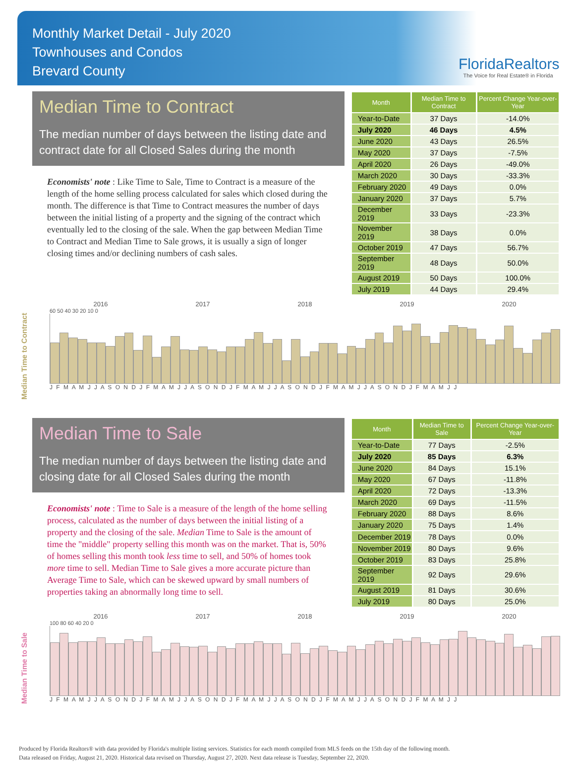Monthly Market Detail - July 2020
Townhouses and Condos
Brevard County
FloridaRealtors
The Voice for Real Estate® in Florida
Median Time to Contract
The median number of days between the listing date and contract date for all Closed Sales during the month
Economists' note : Like Time to Sale, Time to Contract is a measure of the length of the home selling process calculated for sales which closed during the month. The difference is that Time to Contract measures the number of days between the initial listing of a property and the signing of the contract which eventually led to the closing of the sale. When the gap between Median Time to Contract and Median Time to Sale grows, it is usually a sign of longer closing times and/or declining numbers of cash sales.
| Month | Median Time to Contract | Percent Change Year-over-Year |
| --- | --- | --- |
| Year-to-Date | 37 Days | -14.0% |
| July 2020 | 46 Days | 4.5% |
| June 2020 | 43 Days | 26.5% |
| May 2020 | 37 Days | -7.5% |
| April 2020 | 26 Days | -49.0% |
| March 2020 | 30 Days | -33.3% |
| February 2020 | 49 Days | 0.0% |
| January 2020 | 37 Days | 5.7% |
| December 2019 | 33 Days | -23.3% |
| November 2019 | 38 Days | 0.0% |
| October 2019 | 47 Days | 56.7% |
| September 2019 | 48 Days | 50.0% |
| August 2019 | 50 Days | 100.0% |
| July 2019 | 44 Days | 29.4% |
Median Time to Contract
2016 2017 2018 2019 2020
60 50 40 30 20 10 0
J F M A M J J A S O N D J F M A M J J A S O N D J F M A M J J A S O N D J F M A M J J A S O N D J F M A M J J
Median Time to Sale
The median number of days between the listing date and closing date for all Closed Sales during the month
Economists' note : Time to Sale is a measure of the length of the home selling process, calculated as the number of days between the initial listing of a property and the closing of the sale. Median Time to Sale is the amount of time the "middle" property selling this month was on the market. That is, 50% of homes selling this month took less time to sell, and 50% of homes took more time to sell. Median Time to Sale gives a more accurate picture than Average Time to Sale, which can be skewed upward by small numbers of properties taking an abnormally long time to sell.
| Month | Median Time to Sale | Percent Change Year-over-Year |
| --- | --- | --- |
| Year-to-Date | 77 Days | -2.5% |
| July 2020 | 85 Days | 6.3% |
| June 2020 | 84 Days | 15.1% |
| May 2020 | 67 Days | -11.8% |
| April 2020 | 72 Days | -13.3% |
| March 2020 | 69 Days | -11.5% |
| February 2020 | 88 Days | 8.6% |
| January 2020 | 75 Days | 1.4% |
| December 2019 | 78 Days | 0.0% |
| November 2019 | 80 Days | 9.6% |
| October 2019 | 83 Days | 25.8% |
| September 2019 | 92 Days | 29.6% |
| August 2019 | 81 Days | 30.6% |
| July 2019 | 80 Days | 25.0% |
Median Time to Sale
2016 2017 2018 2019 2020
100 80 60 40 20 0
J F M A M J J A S O N D J F M A M J J A S O N D J F M A M J J A S O N D J F M A M J J A S O N D J F M A M J J
Produced by Florida Realtors® with data provided by Florida's multiple listing services. Statistics for each month compiled from MLS feeds on the 15th day of the following month.
Data released on Friday, August 21, 2020. Historical data revised on Thursday, August 27, 2020. Next data release is Tuesday, September 22, 2020.